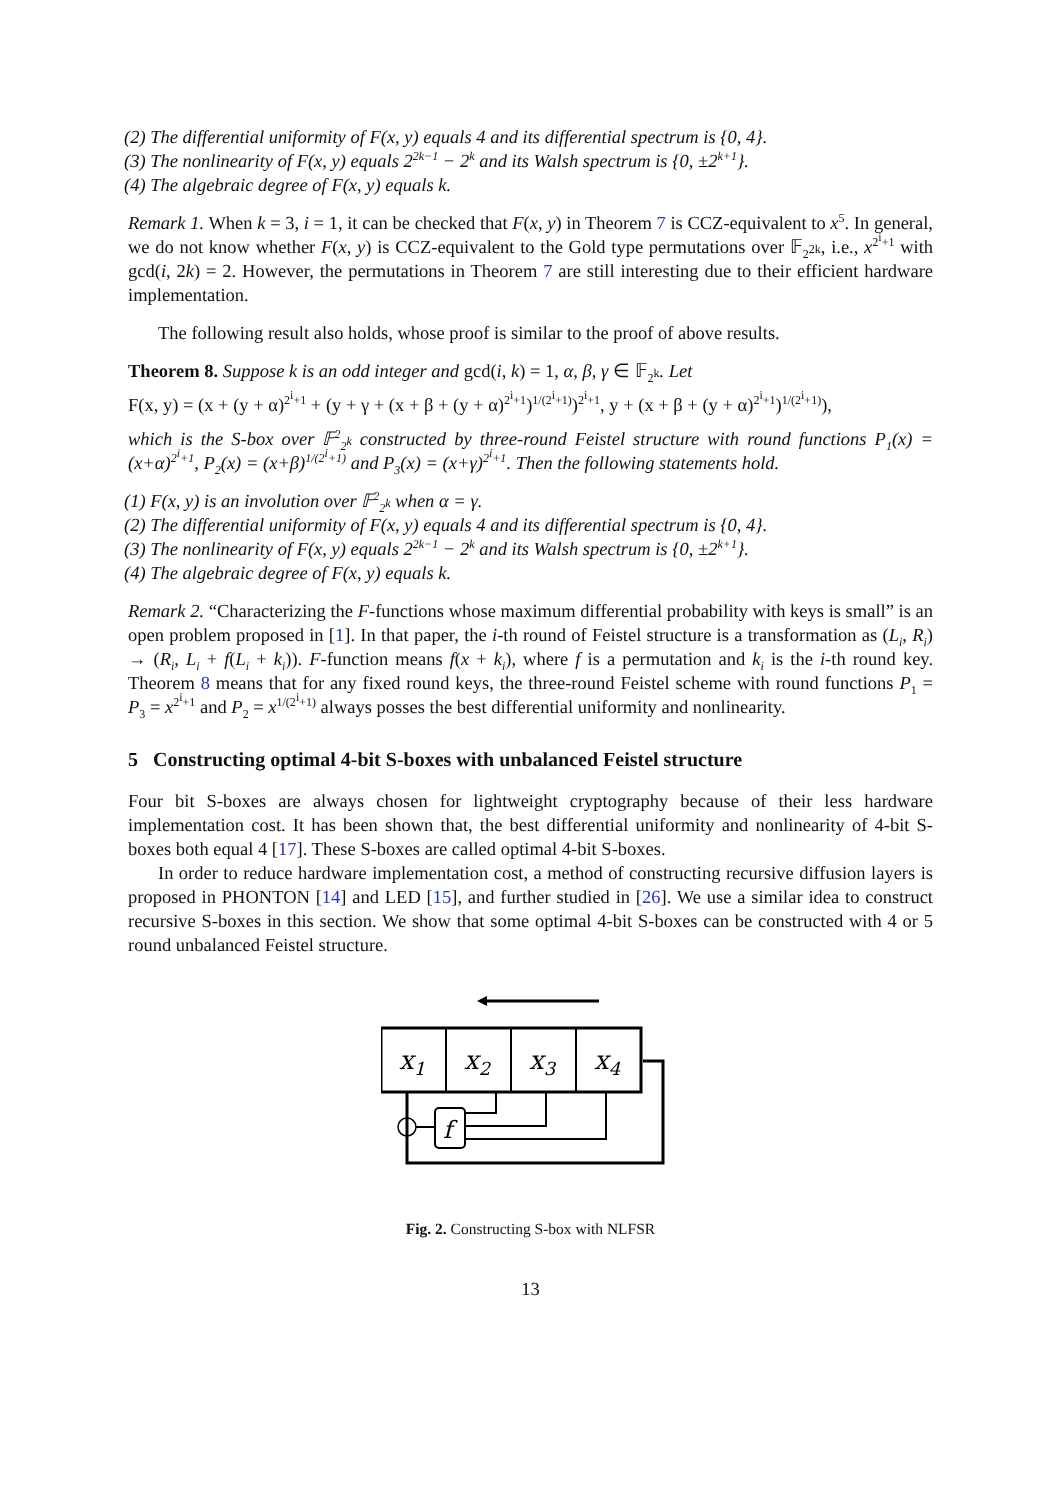(2) The differential uniformity of F(x, y) equals 4 and its differential spectrum is {0, 4}.
(3) The nonlinearity of F(x, y) equals 2<sup>2k−1</sup> − 2<sup>k</sup> and its Walsh spectrum is {0, ±2<sup>k+1</sup>}.
(4) The algebraic degree of F(x, y) equals k.
Remark 1. When k = 3, i = 1, it can be checked that F(x, y) in Theorem 7 is CCZ-equivalent to x<sup>5</sup>. In general, we do not know whether F(x, y) is CCZ-equivalent to the Gold type permutations over 𝔽<sub>2<sup>2k</sup></sub>, i.e., x<sup>2<sup>i</sup>+1</sup> with gcd(i, 2k) = 2. However, the permutations in Theorem 7 are still interesting due to their efficient hardware implementation.
The following result also holds, whose proof is similar to the proof of above results.
Theorem 8. Suppose k is an odd integer and gcd(i, k) = 1, α, β, γ ∈ 𝔽<sub>2<sup>k</sup></sub>. Let
F(x, y) = (x + (y + α)<sup>2<sup>i</sup>+1</sup> + (y + γ + (x + β + (y + α)<sup>2<sup>i</sup>+1</sup>)<sup>1/(2<sup>i</sup>+1)</sup>)<sup>2<sup>i</sup>+1</sup>, y + (x + β + (y + α)<sup>2<sup>i</sup>+1</sup>)<sup>1/(2<sup>i</sup>+1)</sup>),
which is the S-box over 𝔽<sup>2</sup><sub>2<sup>k</sup></sub> constructed by three-round Feistel structure with round functions P<sub>1</sub>(x) = (x+α)<sup>2<sup>i</sup>+1</sup>, P<sub>2</sub>(x) = (x+β)<sup>1/(2<sup>i</sup>+1)</sup> and P<sub>3</sub>(x) = (x+γ)<sup>2<sup>i</sup>+1</sup>. Then the following statements hold.
(1) F(x, y) is an involution over 𝔽<sup>2</sup><sub>2<sup>k</sup></sub> when α = γ.
(2) The differential uniformity of F(x, y) equals 4 and its differential spectrum is {0, 4}.
(3) The nonlinearity of F(x, y) equals 2<sup>2k−1</sup> − 2<sup>k</sup> and its Walsh spectrum is {0, ±2<sup>k+1</sup>}.
(4) The algebraic degree of F(x, y) equals k.
Remark 2. “Characterizing the F-functions whose maximum differential probability with keys is small” is an open problem proposed in [1]. In that paper, the i-th round of Feistel structure is a transformation as (L<sub>i</sub>, R<sub>i</sub>) → (R<sub>i</sub>, L<sub>i</sub> + f(L<sub>i</sub> + k<sub>i</sub>)). F-function means f(x + k<sub>i</sub>), where f is a permutation and k<sub>i</sub> is the i-th round key. Theorem 8 means that for any fixed round keys, the three-round Feistel scheme with round functions P<sub>1</sub> = P<sub>3</sub> = x<sup>2<sup>i</sup>+1</sup> and P<sub>2</sub> = x<sup>1/(2<sup>i</sup>+1)</sup> always posses the best differential uniformity and nonlinearity.
5 Constructing optimal 4-bit S-boxes with unbalanced Feistel structure
Four bit S-boxes are always chosen for lightweight cryptography because of their less hardware implementation cost. It has been shown that, the best differential uniformity and nonlinearity of 4-bit S-boxes both equal 4 [17]. These S-boxes are called optimal 4-bit S-boxes.
In order to reduce hardware implementation cost, a method of constructing recursive diffusion layers is proposed in PHONTON [14] and LED [15], and further studied in [26]. We use a similar idea to construct recursive S-boxes in this section. We show that some optimal 4-bit S-boxes can be constructed with 4 or 5 round unbalanced Feistel structure.
x1
x2
x3
x4
f
Fig. 2. Constructing S-box with NLFSR
13